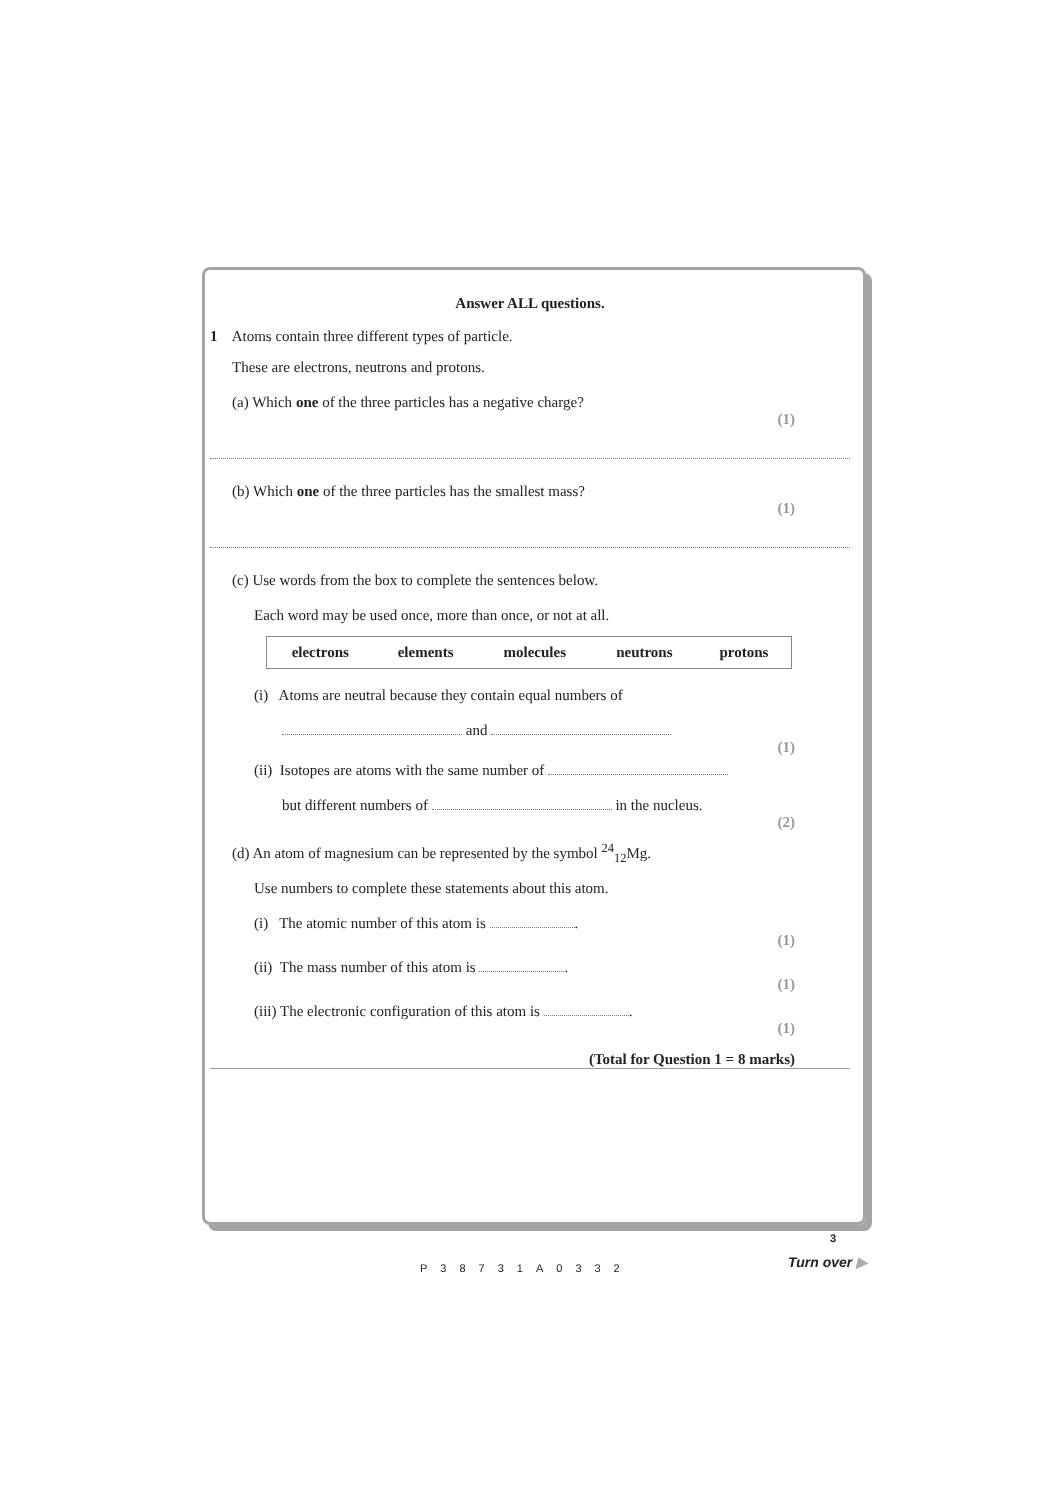Answer ALL questions.
1 Atoms contain three different types of particle.
These are electrons, neutrons and protons.
(a) Which one of the three particles has a negative charge?
(1)
(b) Which one of the three particles has the smallest mass?
(1)
(c) Use words from the box to complete the sentences below.
Each word may be used once, more than once, or not at all.
| electrons | elements | molecules | neutrons | protons |
| --- | --- | --- | --- | --- |
(i) Atoms are neutral because they contain equal numbers of
and
(1)
(ii) Isotopes are atoms with the same number of
but different numbers of in the nucleus.
(2)
(d) An atom of magnesium can be represented by the symbol <sup>24</sup><sub>12</sub>Mg.
Use numbers to complete these statements about this atom.
(i) The atomic number of this atom is .
(1)
(ii) The mass number of this atom is .
(1)
(iii) The electronic configuration of this atom is .
(1)
(Total for Question 1 = 8 marks)
3
P38731A0332 Turn over ▶